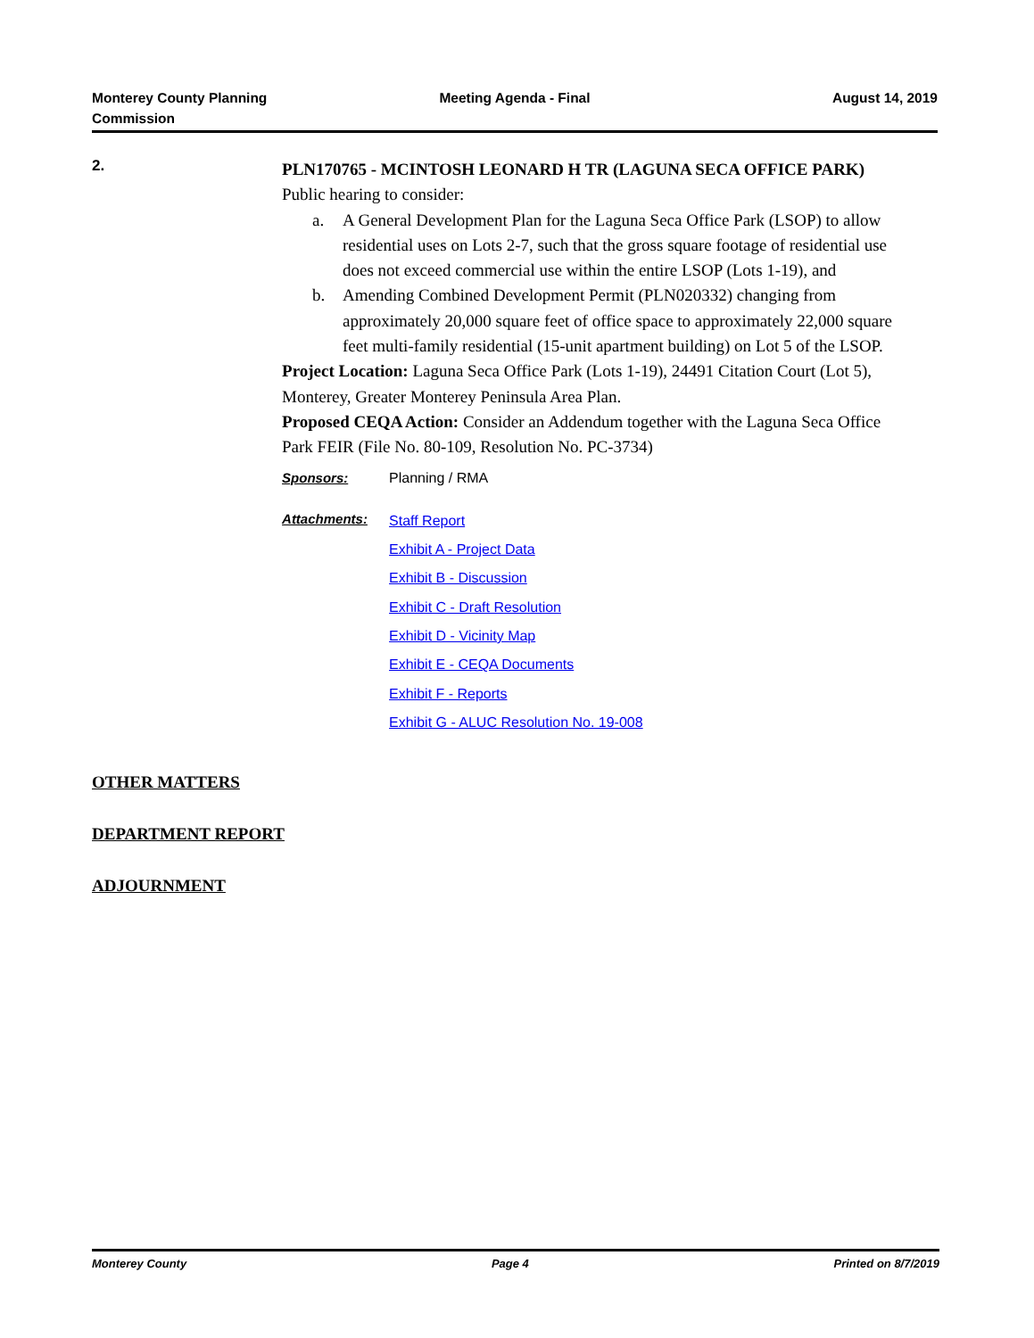Monterey County Planning
Commission
Meeting Agenda - Final August 14, 2019
2.
PLN170765 - MCINTOSH LEONARD H TR (LAGUNA SECA OFFICE PARK)
Public hearing to consider:
a. A General Development Plan for the Laguna Seca Office Park (LSOP) to allow residential uses on Lots 2-7, such that the gross square footage of residential use does not exceed commercial use within the entire LSOP (Lots 1-19), and
b. Amending Combined Development Permit (PLN020332) changing from approximately 20,000 square feet of office space to approximately 22,000 square feet multi-family residential (15-unit apartment building) on Lot 5 of the LSOP.
Project Location: Laguna Seca Office Park (Lots 1-19), 24491 Citation Court (Lot 5), Monterey, Greater Monterey Peninsula Area Plan.
Proposed CEQA Action: Consider an Addendum together with the Laguna Seca Office Park FEIR (File No. 80-109, Resolution No. PC-3734)
Sponsors: Planning / RMA
Attachments:
Staff Report
Exhibit A - Project Data
Exhibit B - Discussion
Exhibit C - Draft Resolution
Exhibit D - Vicinity Map
Exhibit E - CEQA Documents
Exhibit F - Reports
Exhibit G - ALUC Resolution No. 19-008
OTHER MATTERS
DEPARTMENT REPORT
ADJOURNMENT
Monterey County Page 4 Printed on 8/7/2019